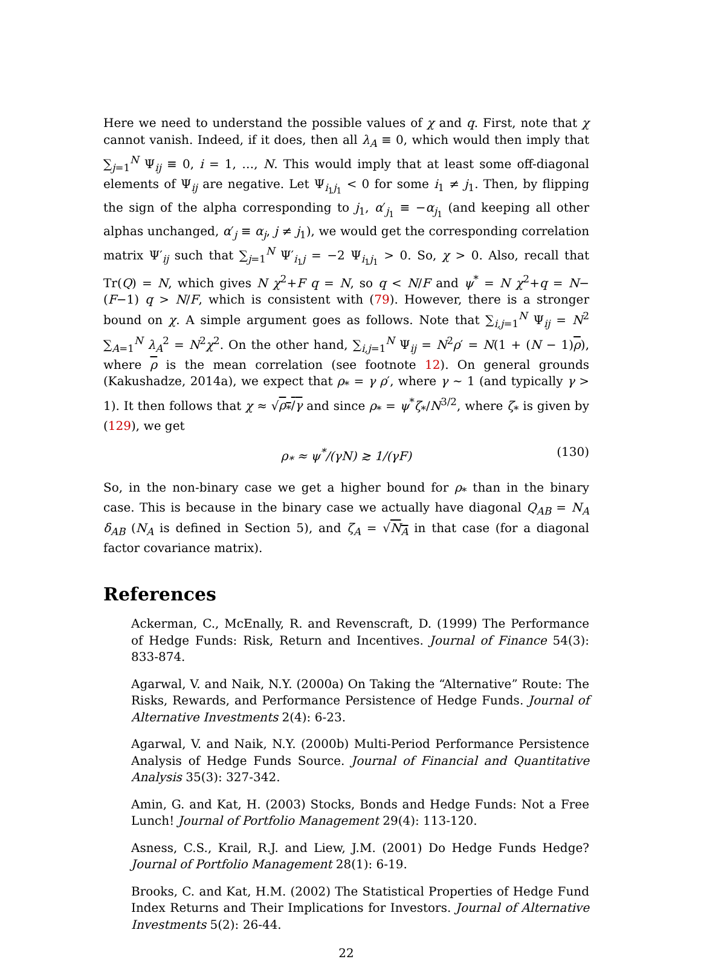Here we need to understand the possible values of χ and q. First, note that χ cannot vanish. Indeed, if it does, then all λ<sub>A</sub> ≡ 0, which would then imply that ∑<sub>j=1</sub><sup>N</sup> Ψ<sub>ij</sub> ≡ 0, i = 1, …, N. This would imply that at least some off-diagonal elements of Ψ<sub>ij</sub> are negative. Let Ψ<sub>i<sub>1</sub>j<sub>1</sub></sub> < 0 for some i<sub>1</sub> ≠ j<sub>1</sub>. Then, by flipping the sign of the alpha corresponding to j<sub>1</sub>, α′<sub>j<sub>1</sub></sub> ≡ −α<sub>j<sub>1</sub></sub> (and keeping all other alphas unchanged, α′<sub>j</sub> ≡ α<sub>j</sub>, j ≠ j<sub>1</sub>), we would get the corresponding correlation matrix Ψ′<sub>ij</sub> such that ∑<sub>j=1</sub><sup>N</sup> Ψ′<sub>i<sub>1</sub>j</sub> = −2 Ψ<sub>i<sub>1</sub>j<sub>1</sub></sub> > 0. So, χ > 0. Also, recall that Tr(Q) = N, which gives N χ<sup>2</sup>+F q = N, so q < N/F and ψ<sup>*</sup> = N χ<sup>2</sup>+q = N−(F−1) q > N/F, which is consistent with (79). However, there is a stronger bound on χ. A simple argument goes as follows. Note that ∑<sub>i,j=1</sub><sup>N</sup> Ψ<sub>ij</sub> = N<sup>2</sup> ∑<sub>A=1</sub><sup>N</sup> λ<sub>A</sub><sup>2</sup> = N<sup>2</sup>χ<sup>2</sup>. On the other hand, ∑<sub>i,j=1</sub><sup>N</sup> Ψ<sub>ij</sub> = N<sup>2</sup>ρ′ = N(1 + (N − 1)ρ), where ρ is the mean correlation (see footnote 12). On general grounds (Kakushadze, 2014a), we expect that ρ<sub>*</sub> = γ ρ′, where γ ∼ 1 (and typically γ > 1). It then follows that χ ≈ √ρ<sub>*</sub>/γ and since ρ<sub>*</sub> = ψ<sup>*</sup>ζ<sub>*</sub>/N<sup>3/2</sup>, where ζ<sub>*</sub> is given by (129), we get
ρ<sub>*</sub> ≈ ψ<sup>*</sup>/(γN) ≳ 1/(γF) (130)
So, in the non-binary case we get a higher bound for ρ<sub>*</sub> than in the binary case. This is because in the binary case we actually have diagonal Q<sub>AB</sub> = N<sub>A</sub> δ<sub>AB</sub> (N<sub>A</sub> is defined in Section 5), and ζ<sub>A</sub> = √N<sub>A</sub> in that case (for a diagonal factor covariance matrix).
References
Ackerman, C., McEnally, R. and Revenscraft, D. (1999) The Performance of Hedge Funds: Risk, Return and Incentives. Journal of Finance 54(3): 833-874.
Agarwal, V. and Naik, N.Y. (2000a) On Taking the “Alternative” Route: The Risks, Rewards, and Performance Persistence of Hedge Funds. Journal of Alternative Investments 2(4): 6-23.
Agarwal, V. and Naik, N.Y. (2000b) Multi-Period Performance Persistence Analysis of Hedge Funds Source. Journal of Financial and Quantitative Analysis 35(3): 327-342.
Amin, G. and Kat, H. (2003) Stocks, Bonds and Hedge Funds: Not a Free Lunch! Journal of Portfolio Management 29(4): 113-120.
Asness, C.S., Krail, R.J. and Liew, J.M. (2001) Do Hedge Funds Hedge? Journal of Portfolio Management 28(1): 6-19.
Brooks, C. and Kat, H.M. (2002) The Statistical Properties of Hedge Fund Index Returns and Their Implications for Investors. Journal of Alternative Investments 5(2): 26-44.
22